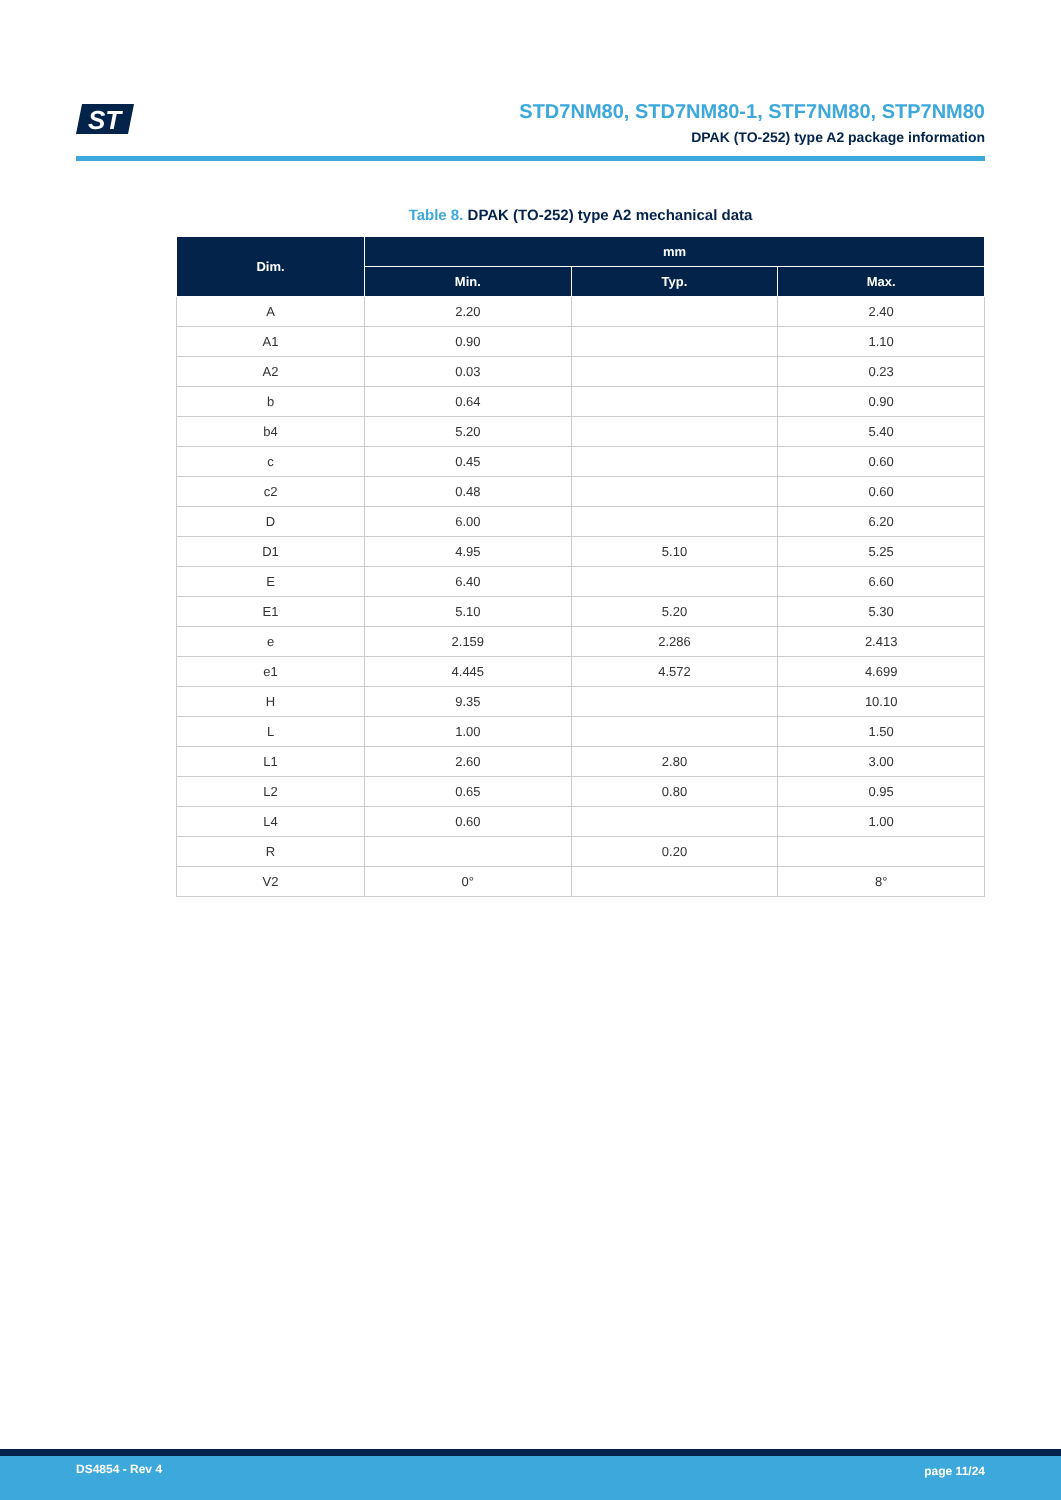ST
STD7NM80, STD7NM80-1, STF7NM80, STP7NM80
DPAK (TO-252) type A2 package information
Table 8. DPAK (TO-252) type A2 mechanical data
| Dim. | mm | | |
| --- | --- | --- | --- |
| | Min. | Typ. | Max. |
| A | 2.20 | | 2.40 |
| A1 | 0.90 | | 1.10 |
| A2 | 0.03 | | 0.23 |
| b | 0.64 | | 0.90 |
| b4 | 5.20 | | 5.40 |
| c | 0.45 | | 0.60 |
| c2 | 0.48 | | 0.60 |
| D | 6.00 | | 6.20 |
| D1 | 4.95 | 5.10 | 5.25 |
| E | 6.40 | | 6.60 |
| E1 | 5.10 | 5.20 | 5.30 |
| e | 2.159 | 2.286 | 2.413 |
| e1 | 4.445 | 4.572 | 4.699 |
| H | 9.35 | | 10.10 |
| L | 1.00 | | 1.50 |
| L1 | 2.60 | 2.80 | 3.00 |
| L2 | 0.65 | 0.80 | 0.95 |
| L4 | 0.60 | | 1.00 |
| R | | 0.20 | |
| V2 | 0° | | 8° |
DS4854 - Rev 4 page 11/24